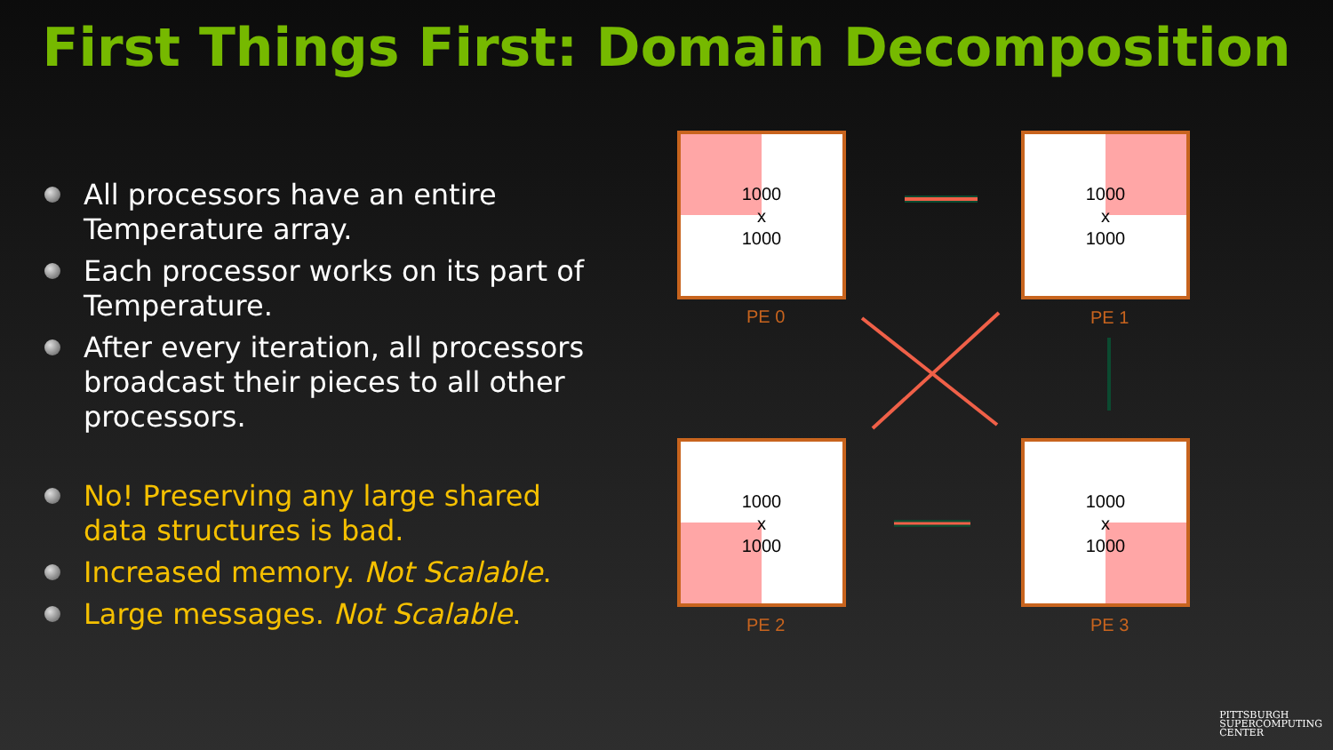First Things First: Domain Decomposition
All processors have an entire Temperature array.
Each processor works on its part of Temperature.
After every iteration, all processors broadcast their pieces to all other processors.
No! Preserving any large shared data structures is bad.
Increased memory. Not Scalable.
Large messages. Not Scalable.
1000
x
1000
PE 0
1000
x
1000
PE 1
1000
x
1000
PE 2
1000
x
1000
PE 3
PITTSBURGH
SUPERCOMPUTING
CENTER